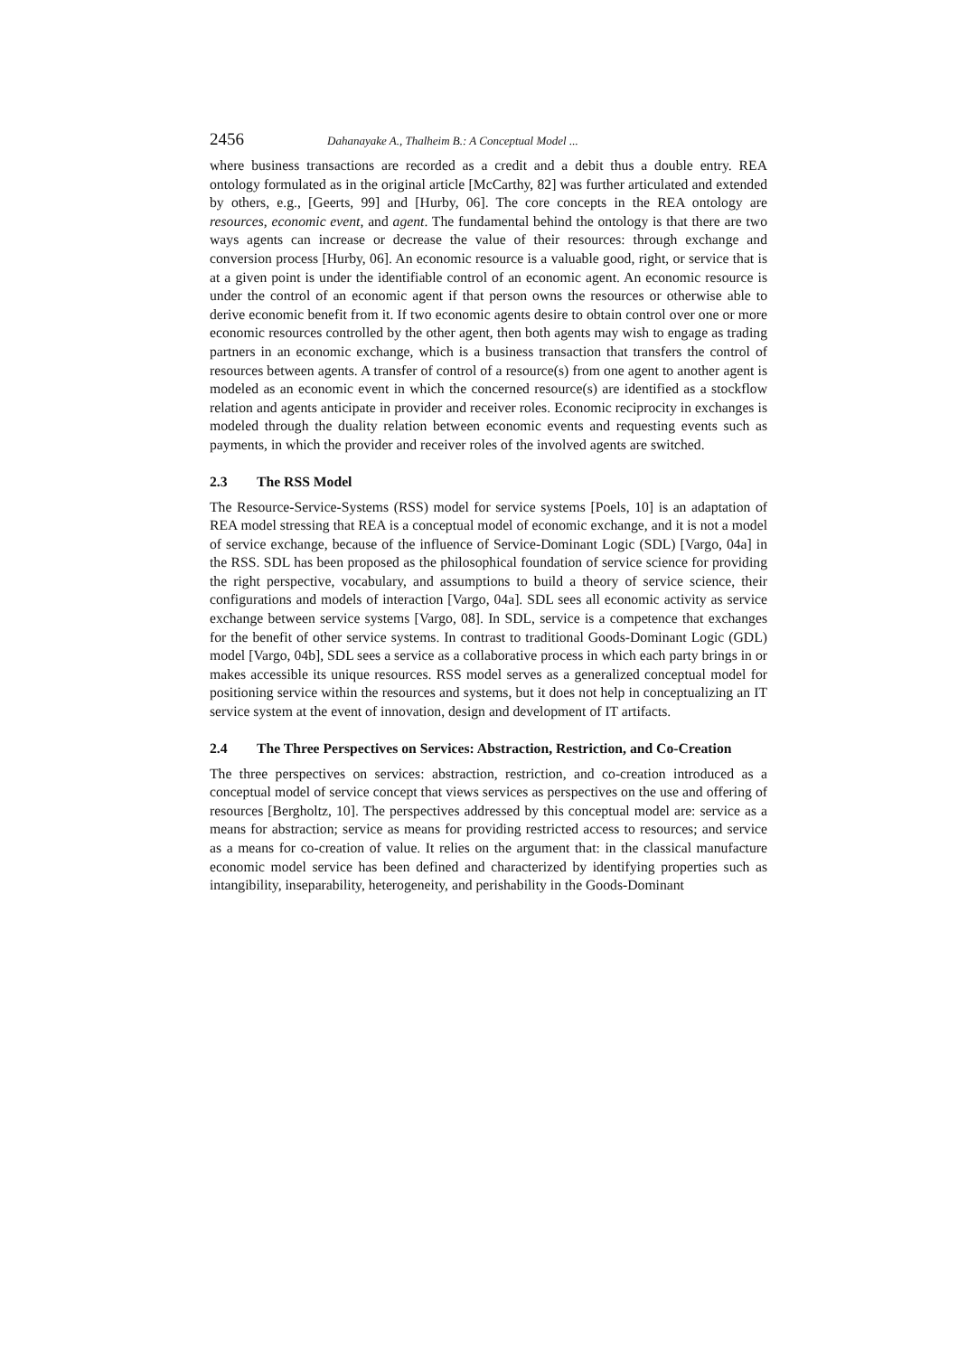2456 Dahanayake A., Thalheim B.: A Conceptual Model ...
where business transactions are recorded as a credit and a debit thus a double entry. REA ontology formulated as in the original article [McCarthy, 82] was further articulated and extended by others, e.g., [Geerts, 99] and [Hurby, 06]. The core concepts in the REA ontology are resources, economic event, and agent. The fundamental behind the ontology is that there are two ways agents can increase or decrease the value of their resources: through exchange and conversion process [Hurby, 06]. An economic resource is a valuable good, right, or service that is at a given point is under the identifiable control of an economic agent. An economic resource is under the control of an economic agent if that person owns the resources or otherwise able to derive economic benefit from it. If two economic agents desire to obtain control over one or more economic resources controlled by the other agent, then both agents may wish to engage as trading partners in an economic exchange, which is a business transaction that transfers the control of resources between agents. A transfer of control of a resource(s) from one agent to another agent is modeled as an economic event in which the concerned resource(s) are identified as a stockflow relation and agents anticipate in provider and receiver roles. Economic reciprocity in exchanges is modeled through the duality relation between economic events and requesting events such as payments, in which the provider and receiver roles of the involved agents are switched.
2.3 The RSS Model
The Resource-Service-Systems (RSS) model for service systems [Poels, 10] is an adaptation of REA model stressing that REA is a conceptual model of economic exchange, and it is not a model of service exchange, because of the influence of Service-Dominant Logic (SDL) [Vargo, 04a] in the RSS. SDL has been proposed as the philosophical foundation of service science for providing the right perspective, vocabulary, and assumptions to build a theory of service science, their configurations and models of interaction [Vargo, 04a]. SDL sees all economic activity as service exchange between service systems [Vargo, 08]. In SDL, service is a competence that exchanges for the benefit of other service systems. In contrast to traditional Goods-Dominant Logic (GDL) model [Vargo, 04b], SDL sees a service as a collaborative process in which each party brings in or makes accessible its unique resources. RSS model serves as a generalized conceptual model for positioning service within the resources and systems, but it does not help in conceptualizing an IT service system at the event of innovation, design and development of IT artifacts.
2.4 The Three Perspectives on Services: Abstraction, Restriction, and Co-Creation
The three perspectives on services: abstraction, restriction, and co-creation introduced as a conceptual model of service concept that views services as perspectives on the use and offering of resources [Bergholtz, 10]. The perspectives addressed by this conceptual model are: service as a means for abstraction; service as means for providing restricted access to resources; and service as a means for co-creation of value. It relies on the argument that: in the classical manufacture economic model service has been defined and characterized by identifying properties such as intangibility, inseparability, heterogeneity, and perishability in the Goods-Dominant